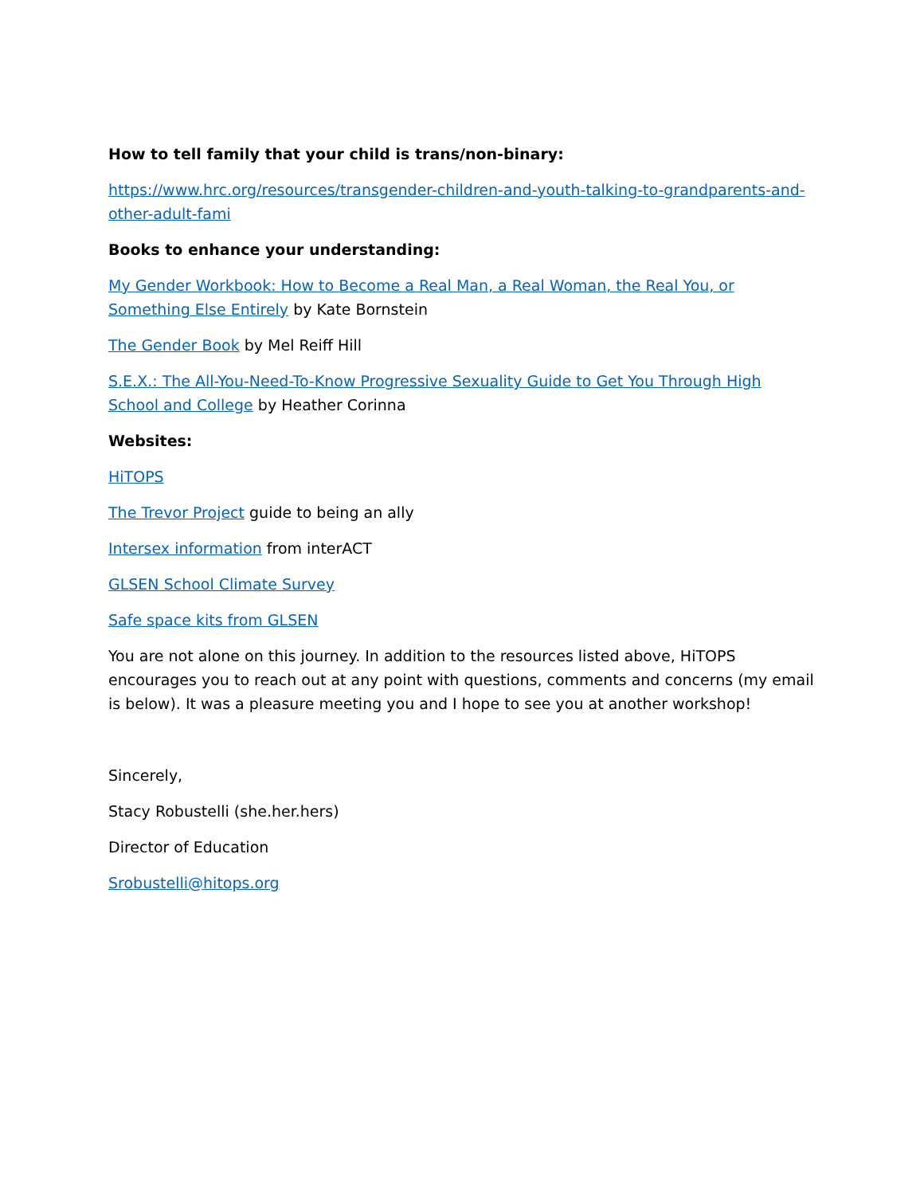How to tell family that your child is trans/non-binary:
https://www.hrc.org/resources/transgender-children-and-youth-talking-to-grandparents-and-other-adult-fami
Books to enhance your understanding:
My Gender Workbook: How to Become a Real Man, a Real Woman, the Real You, or Something Else Entirely by Kate Bornstein
The Gender Book by Mel Reiff Hill
S.E.X.: The All-You-Need-To-Know Progressive Sexuality Guide to Get You Through High School and College by Heather Corinna
Websites:
HiTOPS
The Trevor Project guide to being an ally
Intersex information from interACT
GLSEN School Climate Survey
Safe space kits from GLSEN
You are not alone on this journey. In addition to the resources listed above, HiTOPS encourages you to reach out at any point with questions, comments and concerns (my email is below). It was a pleasure meeting you and I hope to see you at another workshop!
Sincerely,
Stacy Robustelli (she.her.hers)
Director of Education
Srobustelli@hitops.org